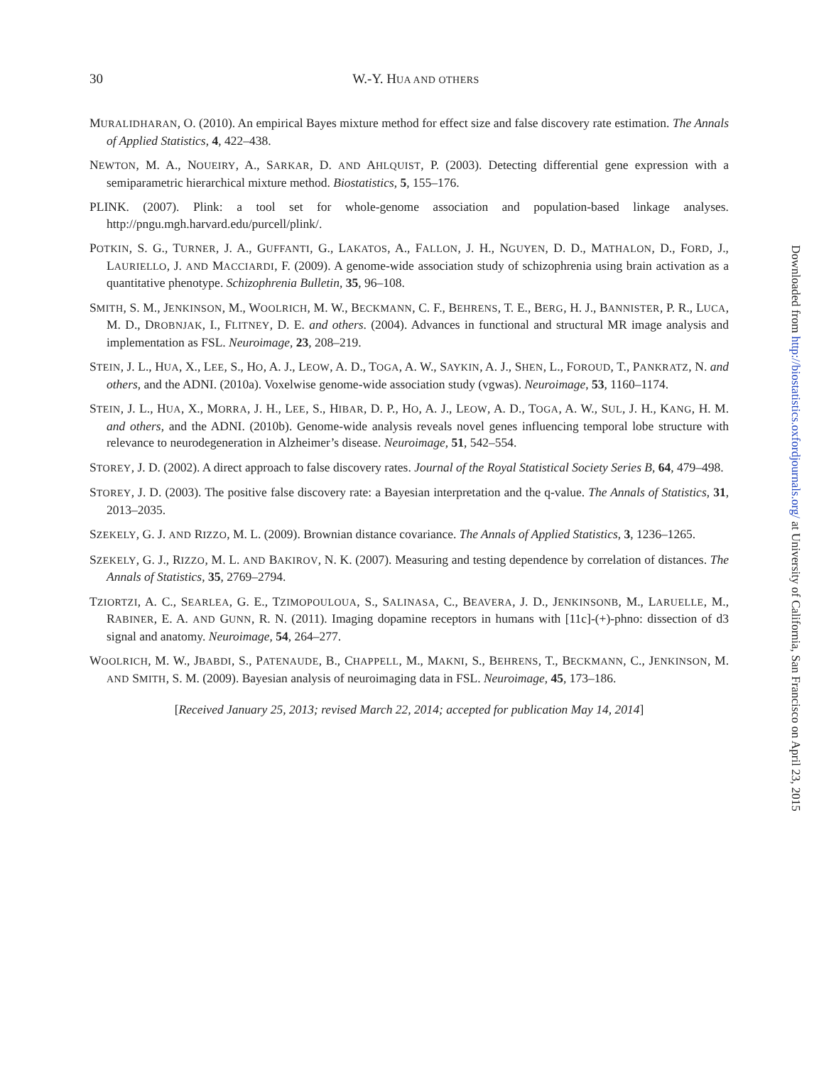30
W.-Y. HUA AND OTHERS
MURALIDHARAN, O. (2010). An empirical Bayes mixture method for effect size and false discovery rate estimation. The Annals of Applied Statistics, 4, 422–438.
NEWTON, M. A., NOUEIRY, A., SARKAR, D. AND AHLQUIST, P. (2003). Detecting differential gene expression with a semiparametric hierarchical mixture method. Biostatistics, 5, 155–176.
PLINK. (2007). Plink: a tool set for whole-genome association and population-based linkage analyses. http://pngu.mgh.harvard.edu/purcell/plink/.
POTKIN, S. G., TURNER, J. A., GUFFANTI, G., LAKATOS, A., FALLON, J. H., NGUYEN, D. D., MATHALON, D., FORD, J., LAURIELLO, J. AND MACCIARDI, F. (2009). A genome-wide association study of schizophrenia using brain activation as a quantitative phenotype. Schizophrenia Bulletin, 35, 96–108.
SMITH, S. M., JENKINSON, M., WOOLRICH, M. W., BECKMANN, C. F., BEHRENS, T. E., BERG, H. J., BANNISTER, P. R., LUCA, M. D., DROBNJAK, I., FLITNEY, D. E. and others. (2004). Advances in functional and structural MR image analysis and implementation as FSL. Neuroimage, 23, 208–219.
STEIN, J. L., HUA, X., LEE, S., HO, A. J., LEOW, A. D., TOGA, A. W., SAYKIN, A. J., SHEN, L., FOROUD, T., PANKRATZ, N. and others, and the ADNI. (2010a). Voxelwise genome-wide association study (vgwas). Neuroimage, 53, 1160–1174.
STEIN, J. L., HUA, X., MORRA, J. H., LEE, S., HIBAR, D. P., HO, A. J., LEOW, A. D., TOGA, A. W., SUL, J. H., KANG, H. M. and others, and the ADNI. (2010b). Genome-wide analysis reveals novel genes influencing temporal lobe structure with relevance to neurodegeneration in Alzheimer’s disease. Neuroimage, 51, 542–554.
STOREY, J. D. (2002). A direct approach to false discovery rates. Journal of the Royal Statistical Society Series B, 64, 479–498.
STOREY, J. D. (2003). The positive false discovery rate: a Bayesian interpretation and the q-value. The Annals of Statistics, 31, 2013–2035.
SZEKELY, G. J. AND RIZZO, M. L. (2009). Brownian distance covariance. The Annals of Applied Statistics, 3, 1236–1265.
SZEKELY, G. J., RIZZO, M. L. AND BAKIROV, N. K. (2007). Measuring and testing dependence by correlation of distances. The Annals of Statistics, 35, 2769–2794.
TZIORTZI, A. C., SEARLEA, G. E., TZIMOPOULOUA, S., SALINASA, C., BEAVERA, J. D., JENKINSONB, M., LARUELLE, M., RABINER, E. A. AND GUNN, R. N. (2011). Imaging dopamine receptors in humans with [11c]-(+)-phno: dissection of d3 signal and anatomy. Neuroimage, 54, 264–277.
WOOLRICH, M. W., JBABDI, S., PATENAUDE, B., CHAPPELL, M., MAKNI, S., BEHRENS, T., BECKMANN, C., JENKINSON, M. AND SMITH, S. M. (2009). Bayesian analysis of neuroimaging data in FSL. Neuroimage, 45, 173–186.
[Received January 25, 2013; revised March 22, 2014; accepted for publication May 14, 2014]
Downloaded from http://biostatistics.oxfordjournals.org/ at University of California, San Francisco on April 23, 2015